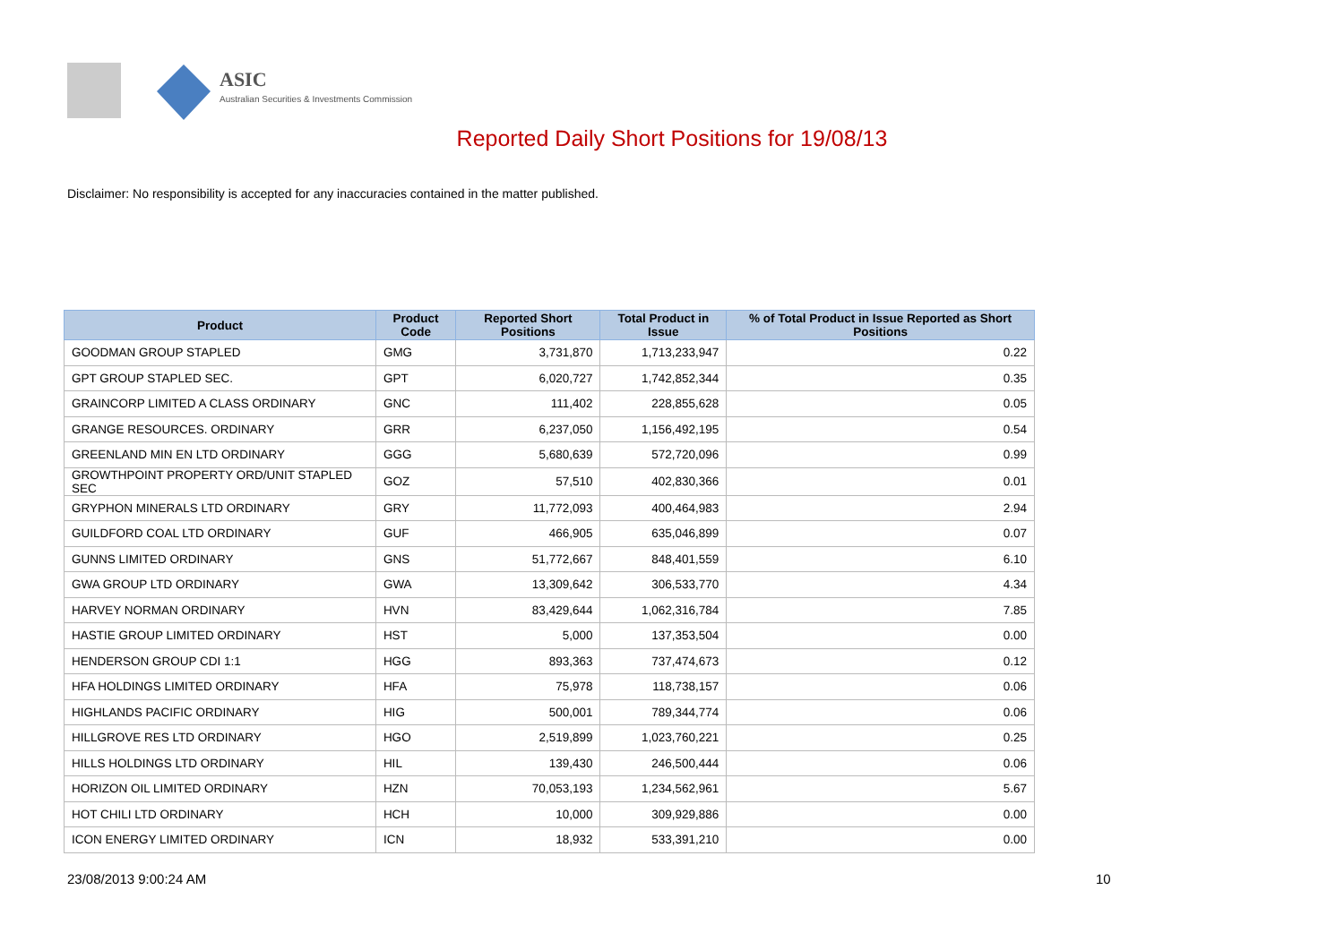ASIC
Australian Securities & Investments Commission
Reported Daily Short Positions for 19/08/13
Disclaimer: No responsibility is accepted for any inaccuracies contained in the matter published.
| Product | Product Code | Reported Short Positions | Total Product in Issue | % of Total Product in Issue Reported as Short Positions |
| --- | --- | --- | --- | --- |
| GOODMAN GROUP STAPLED | GMG | 3,731,870 | 1,713,233,947 | 0.22 |
| GPT GROUP STAPLED SEC. | GPT | 6,020,727 | 1,742,852,344 | 0.35 |
| GRAINCORP LIMITED A CLASS ORDINARY | GNC | 111,402 | 228,855,628 | 0.05 |
| GRANGE RESOURCES. ORDINARY | GRR | 6,237,050 | 1,156,492,195 | 0.54 |
| GREENLAND MIN EN LTD ORDINARY | GGG | 5,680,639 | 572,720,096 | 0.99 |
| GROWTHPOINT PROPERTY ORD/UNIT STAPLED SEC | GOZ | 57,510 | 402,830,366 | 0.01 |
| GRYPHON MINERALS LTD ORDINARY | GRY | 11,772,093 | 400,464,983 | 2.94 |
| GUILDFORD COAL LTD ORDINARY | GUF | 466,905 | 635,046,899 | 0.07 |
| GUNNS LIMITED ORDINARY | GNS | 51,772,667 | 848,401,559 | 6.10 |
| GWA GROUP LTD ORDINARY | GWA | 13,309,642 | 306,533,770 | 4.34 |
| HARVEY NORMAN ORDINARY | HVN | 83,429,644 | 1,062,316,784 | 7.85 |
| HASTIE GROUP LIMITED ORDINARY | HST | 5,000 | 137,353,504 | 0.00 |
| HENDERSON GROUP CDI 1:1 | HGG | 893,363 | 737,474,673 | 0.12 |
| HFA HOLDINGS LIMITED ORDINARY | HFA | 75,978 | 118,738,157 | 0.06 |
| HIGHLANDS PACIFIC ORDINARY | HIG | 500,001 | 789,344,774 | 0.06 |
| HILLGROVE RES LTD ORDINARY | HGO | 2,519,899 | 1,023,760,221 | 0.25 |
| HILLS HOLDINGS LTD ORDINARY | HIL | 139,430 | 246,500,444 | 0.06 |
| HORIZON OIL LIMITED ORDINARY | HZN | 70,053,193 | 1,234,562,961 | 5.67 |
| HOT CHILI LTD ORDINARY | HCH | 10,000 | 309,929,886 | 0.00 |
| ICON ENERGY LIMITED ORDINARY | ICN | 18,932 | 533,391,210 | 0.00 |
23/08/2013 9:00:24 AM 10